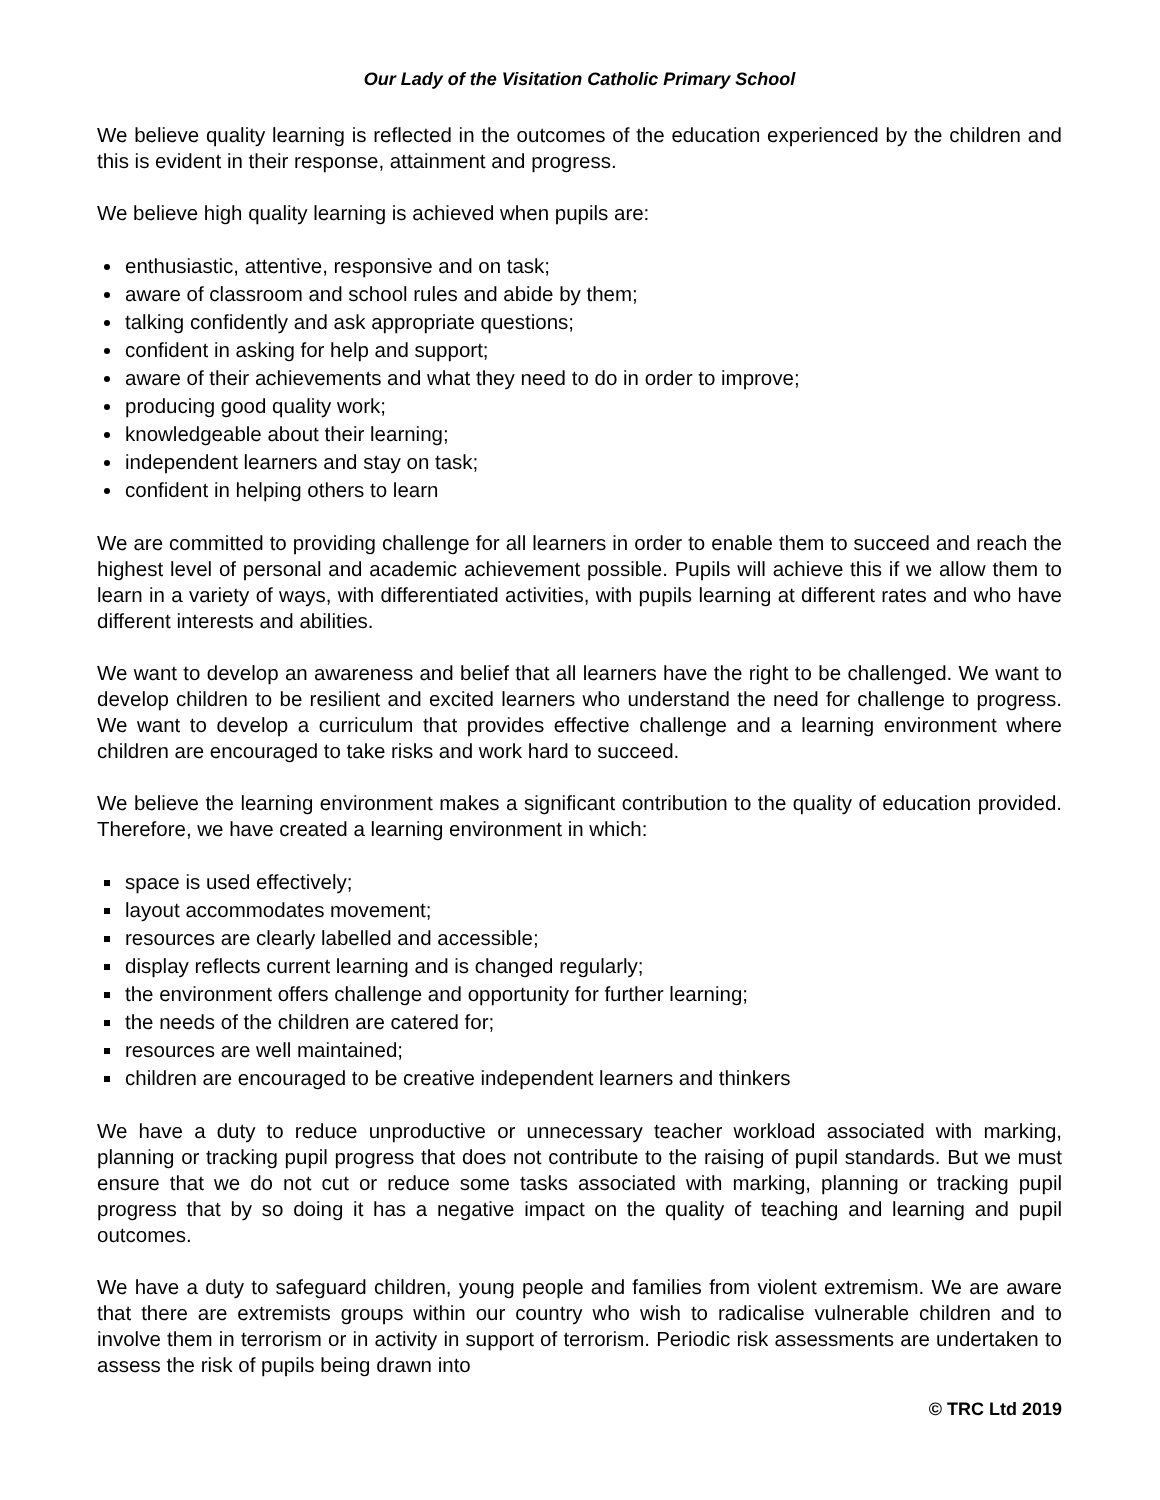Our Lady of the Visitation Catholic Primary School
We believe quality learning is reflected in the outcomes of the education experienced by the children and this is evident in their response, attainment and progress.
We believe high quality learning is achieved when pupils are:
enthusiastic, attentive, responsive and on task;
aware of classroom and school rules and abide by them;
talking confidently and ask appropriate questions;
confident in asking for help and support;
aware of their achievements and what they need to do in order to improve;
producing good quality work;
knowledgeable about their learning;
independent learners and stay on task;
confident in helping others to learn
We are committed to providing challenge for all learners in order to enable them to succeed and reach the highest level of personal and academic achievement possible. Pupils will achieve this if we allow them to learn in a variety of ways, with differentiated activities, with pupils learning at different rates and who have different interests and abilities.
We want to develop an awareness and belief that all learners have the right to be challenged. We want to develop children to be resilient and excited learners who understand the need for challenge to progress. We want to develop a curriculum that provides effective challenge and a learning environment where children are encouraged to take risks and work hard to succeed.
We believe the learning environment makes a significant contribution to the quality of education provided. Therefore, we have created a learning environment in which:
space is used effectively;
layout accommodates movement;
resources are clearly labelled and accessible;
display reflects current learning and is changed regularly;
the environment offers challenge and opportunity for further learning;
the needs of the children are catered for;
resources are well maintained;
children are encouraged to be creative independent learners and thinkers
We have a duty to reduce unproductive or unnecessary teacher workload associated with marking, planning or tracking pupil progress that does not contribute to the raising of pupil standards. But we must ensure that we do not cut or reduce some tasks associated with marking, planning or tracking pupil progress that by so doing it has a negative impact on the quality of teaching and learning and pupil outcomes.
We have a duty to safeguard children, young people and families from violent extremism. We are aware that there are extremists groups within our country who wish to radicalise vulnerable children and to involve them in terrorism or in activity in support of terrorism. Periodic risk assessments are undertaken to assess the risk of pupils being drawn into
© TRC Ltd 2019